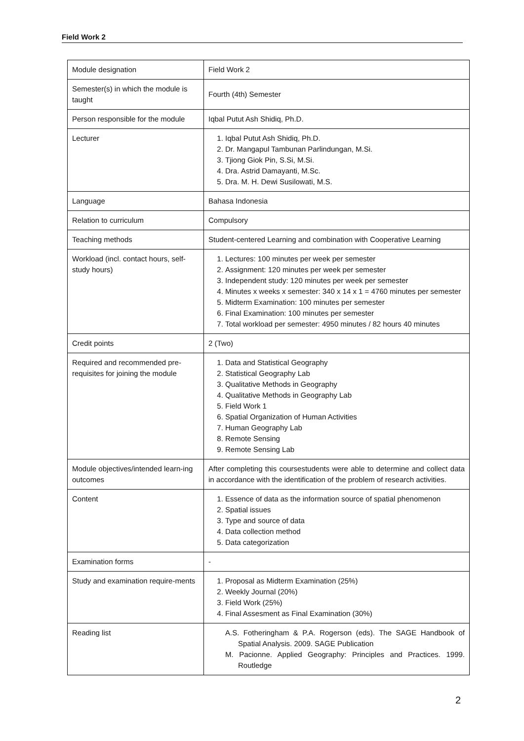Field Work 2
| Module designation | Field Work 2 |
| Semester(s) in which the module is taught | Fourth (4th) Semester |
| Person responsible for the module | Iqbal Putut Ash Shidiq, Ph.D. |
| Lecturer | 1. Iqbal Putut Ash Shidiq, Ph.D. 2. Dr. Mangapul Tambunan Parlindungan, M.Si. 3. Tjiong Giok Pin, S.Si, M.Si. 4. Dra. Astrid Damayanti, M.Sc. 5. Dra. M. H. Dewi Susilowati, M.S. |
| Language | Bahasa Indonesia |
| Relation to curriculum | Compulsory |
| Teaching methods | Student-centered Learning and combination with Cooperative Learning |
| Workload (incl. contact hours, self-study hours) | 1. Lectures: 100 minutes per week per semester 2. Assignment: 120 minutes per week per semester 3. Independent study: 120 minutes per week per semester 4. Minutes x weeks x semester: 340 x 14 x 1 = 4760 minutes per semester 5. Midterm Examination: 100 minutes per semester 6. Final Examination: 100 minutes per semester 7. Total workload per semester: 4950 minutes / 82 hours 40 minutes |
| Credit points | 2 (Two) |
| Required and recommended pre-requisites for joining the module | 1. Data and Statistical Geography 2. Statistical Geography Lab 3. Qualitative Methods in Geography 4. Qualitative Methods in Geography Lab 5. Field Work 1 6. Spatial Organization of Human Activities 7. Human Geography Lab 8. Remote Sensing 9. Remote Sensing Lab |
| Module objectives/intended learn-ing outcomes | After completing this coursestudents were able to determine and collect data in accordance with the identification of the problem of research activities. |
| Content | 1. Essence of data as the information source of spatial phenomenon 2. Spatial issues 3. Type and source of data 4. Data collection method 5. Data categorization |
| Examination forms | - |
| Study and examination require-ments | 1. Proposal as Midterm Examination (25%) 2. Weekly Journal (20%) 3. Field Work (25%) 4. Final Assesment as Final Examination (30%) |
| Reading list | A.S. Fotheringham & P.A. Rogerson (eds). The SAGE Handbook of Spatial Analysis. 2009. SAGE Publication M. Pacionne. Applied Geography: Principles and Practices. 1999. Routledge |
2